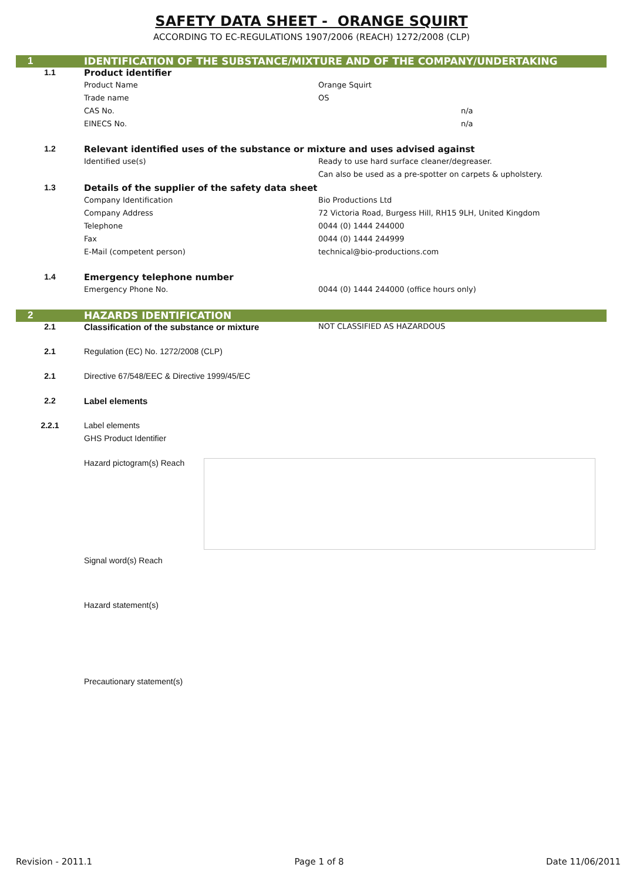SAFETY DATA SHEET - ORANGE SQUIRT
ACCORDING TO EC-REGULATIONS 1907/2006 (REACH) 1272/2008 (CLP)
| 1 | IDENTIFICATION OF THE SUBSTANCE/MIXTURE AND OF THE COMPANY/UNDERTAKING | |
| 1.1 | Product identifier | |
| | Product Name | Orange Squirt |
| | Trade name | OS |
| | CAS No. | n/a |
| | EINECS No. | n/a |
| 1.2 | Relevant identified uses of the substance or mixture and uses advised against | |
| | Identified use(s) | Ready to use hard surface cleaner/degreaser. |
| | | Can also be used as a pre-spotter on carpets & upholstery. |
| 1.3 | Details of the supplier of the safety data sheet | |
| | Company Identification | Bio Productions Ltd |
| | Company Address | 72 Victoria Road, Burgess Hill, RH15 9LH, United Kingdom |
| | Telephone | 0044 (0) 1444 244000 |
| | Fax | 0044 (0) 1444 244999 |
| | E-Mail (competent person) | technical@bio-productions.com |
| 1.4 | Emergency telephone number | |
| | Emergency Phone No. | 0044 (0) 1444 244000 (office hours only) |
| 2 | HAZARDS IDENTIFICATION | |
| 2.1 | Classification of the substance or mixture | NOT CLASSIFIED AS HAZARDOUS |
| 2.1 | Regulation (EC) No. 1272/2008 (CLP) | |
| 2.1 | Directive 67/548/EEC & Directive 1999/45/EC | |
| 2.2 | Label elements | |
| 2.2.1 | Label elements | |
| | GHS Product Identifier | |
| | Hazard pictogram(s) Reach | |
| | Signal word(s) Reach | |
| | Hazard statement(s) | |
| | Precautionary statement(s) | |
Revision - 2011.1 Page 1 of 8 Date 11/06/2011